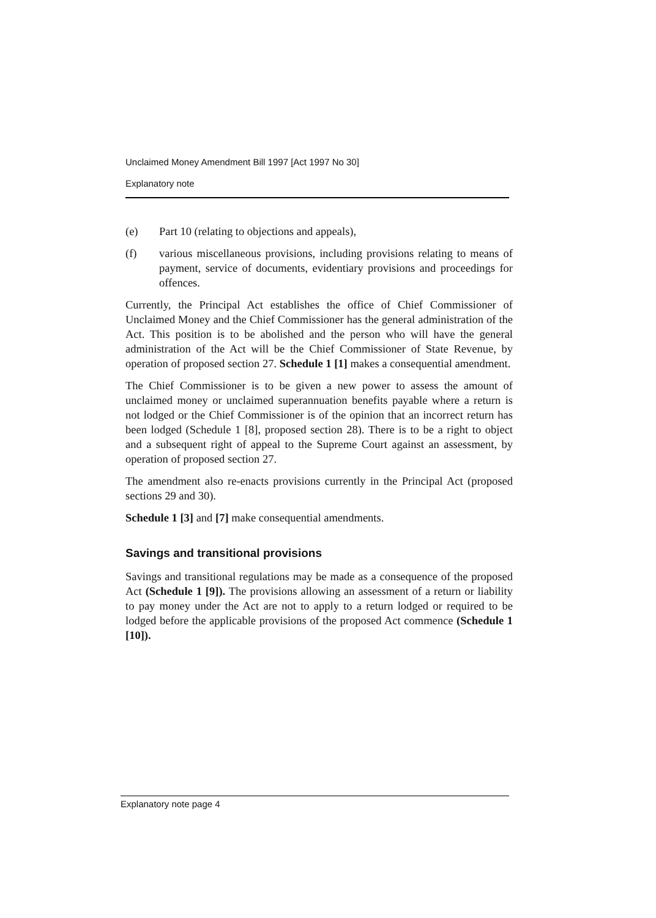Unclaimed Money Amendment Bill 1997 [Act 1997 No 30]
Explanatory note
(e) Part 10 (relating to objections and appeals),
(f) various miscellaneous provisions, including provisions relating to means of payment, service of documents, evidentiary provisions and proceedings for offences.
Currently, the Principal Act establishes the office of Chief Commissioner of Unclaimed Money and the Chief Commissioner has the general administration of the Act. This position is to be abolished and the person who will have the general administration of the Act will be the Chief Commissioner of State Revenue, by operation of proposed section 27. Schedule 1 [1] makes a consequential amendment.
The Chief Commissioner is to be given a new power to assess the amount of unclaimed money or unclaimed superannuation benefits payable where a return is not lodged or the Chief Commissioner is of the opinion that an incorrect return has been lodged (Schedule 1 [8], proposed section 28). There is to be a right to object and a subsequent right of appeal to the Supreme Court against an assessment, by operation of proposed section 27.
The amendment also re-enacts provisions currently in the Principal Act (proposed sections 29 and 30).
Schedule 1 [3] and [7] make consequential amendments.
Savings and transitional provisions
Savings and transitional regulations may be made as a consequence of the proposed Act (Schedule 1 [9]). The provisions allowing an assessment of a return or liability to pay money under the Act are not to apply to a return lodged or required to be lodged before the applicable provisions of the proposed Act commence (Schedule 1 [10]).
Explanatory note page 4